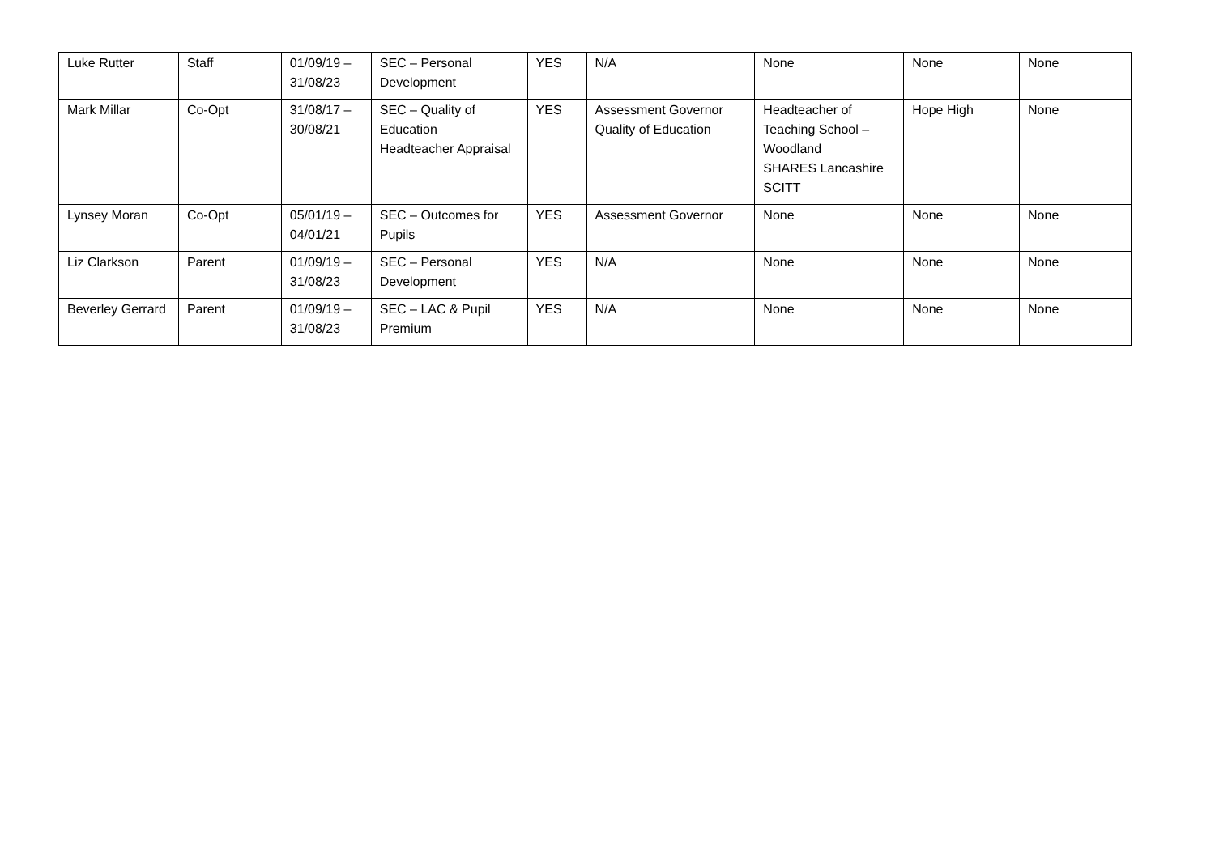| Luke Rutter | Staff | 01/09/19 – 31/08/23 | SEC – Personal Development | YES | N/A | None | None | None |
| Mark Millar | Co-Opt | 31/08/17 – 30/08/21 | SEC – Quality of Education Headteacher Appraisal | YES | Assessment Governor Quality of Education | Headteacher of Teaching School – Woodland SHARES Lancashire SCITT | Hope High | None |
| Lynsey Moran | Co-Opt | 05/01/19 – 04/01/21 | SEC – Outcomes for Pupils | YES | Assessment Governor | None | None | None |
| Liz Clarkson | Parent | 01/09/19 – 31/08/23 | SEC – Personal Development | YES | N/A | None | None | None |
| Beverley Gerrard | Parent | 01/09/19 – 31/08/23 | SEC – LAC & Pupil Premium | YES | N/A | None | None | None |